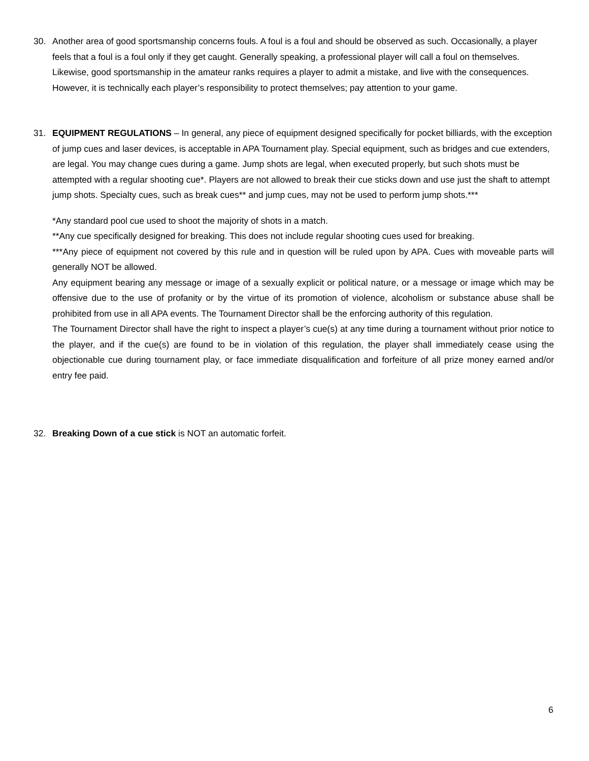30. Another area of good sportsmanship concerns fouls. A foul is a foul and should be observed as such. Occasionally, a player feels that a foul is a foul only if they get caught. Generally speaking, a professional player will call a foul on themselves. Likewise, good sportsmanship in the amateur ranks requires a player to admit a mistake, and live with the consequences. However, it is technically each player’s responsibility to protect themselves; pay attention to your game.
31. EQUIPMENT REGULATIONS – In general, any piece of equipment designed specifically for pocket billiards, with the exception of jump cues and laser devices, is acceptable in APA Tournament play. Special equipment, such as bridges and cue extenders, are legal. You may change cues during a game. Jump shots are legal, when executed properly, but such shots must be attempted with a regular shooting cue*. Players are not allowed to break their cue sticks down and use just the shaft to attempt jump shots. Specialty cues, such as break cues** and jump cues, may not be used to perform jump shots.***
*Any standard pool cue used to shoot the majority of shots in a match.
**Any cue specifically designed for breaking. This does not include regular shooting cues used for breaking.
***Any piece of equipment not covered by this rule and in question will be ruled upon by APA. Cues with moveable parts will generally NOT be allowed.
Any equipment bearing any message or image of a sexually explicit or political nature, or a message or image which may be offensive due to the use of profanity or by the virtue of its promotion of violence, alcoholism or substance abuse shall be prohibited from use in all APA events. The Tournament Director shall be the enforcing authority of this regulation.
The Tournament Director shall have the right to inspect a player’s cue(s) at any time during a tournament without prior notice to the player, and if the cue(s) are found to be in violation of this regulation, the player shall immediately cease using the objectionable cue during tournament play, or face immediate disqualification and forfeiture of all prize money earned and/or entry fee paid.
32. Breaking Down of a cue stick is NOT an automatic forfeit.
6